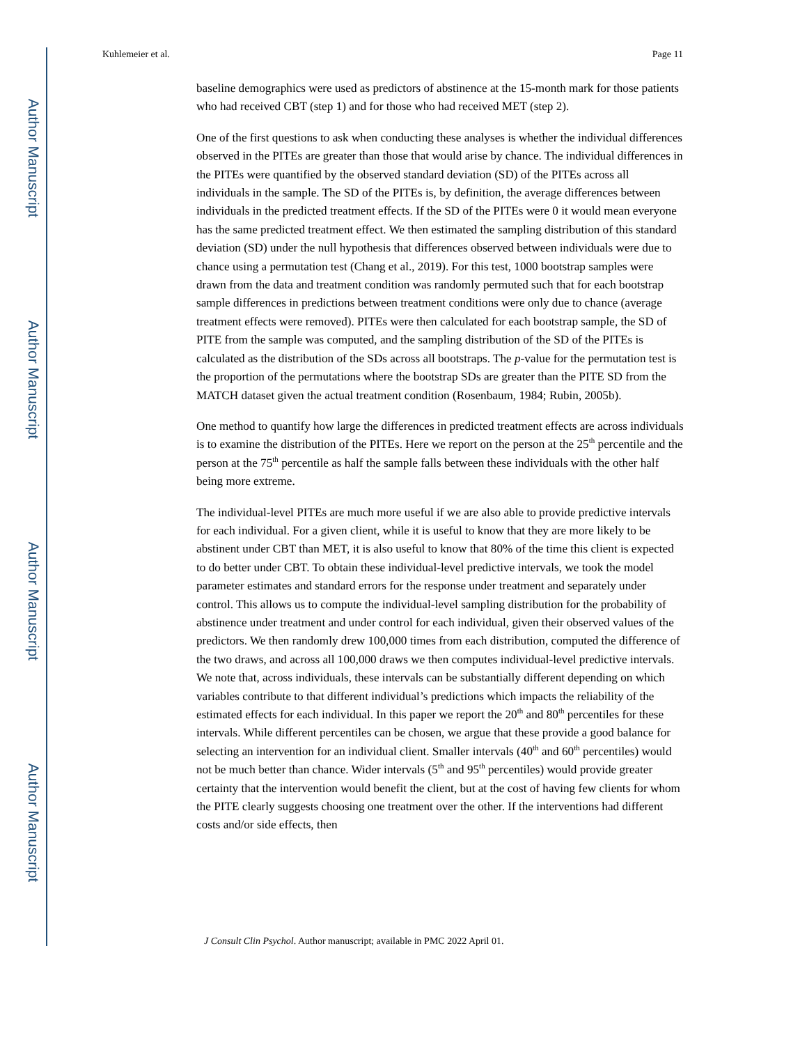Author Manuscript
Author Manuscript
Author Manuscript
Author Manuscript
Kuhlemeier et al. Page 11
baseline demographics were used as predictors of abstinence at the 15-month mark for those patients who had received CBT (step 1) and for those who had received MET (step 2).
One of the first questions to ask when conducting these analyses is whether the individual differences observed in the PITEs are greater than those that would arise by chance. The individual differences in the PITEs were quantified by the observed standard deviation (SD) of the PITEs across all individuals in the sample. The SD of the PITEs is, by definition, the average differences between individuals in the predicted treatment effects. If the SD of the PITEs were 0 it would mean everyone has the same predicted treatment effect. We then estimated the sampling distribution of this standard deviation (SD) under the null hypothesis that differences observed between individuals were due to chance using a permutation test (Chang et al., 2019). For this test, 1000 bootstrap samples were drawn from the data and treatment condition was randomly permuted such that for each bootstrap sample differences in predictions between treatment conditions were only due to chance (average treatment effects were removed). PITEs were then calculated for each bootstrap sample, the SD of PITE from the sample was computed, and the sampling distribution of the SD of the PITEs is calculated as the distribution of the SDs across all bootstraps. The p-value for the permutation test is the proportion of the permutations where the bootstrap SDs are greater than the PITE SD from the MATCH dataset given the actual treatment condition (Rosenbaum, 1984; Rubin, 2005b).
One method to quantify how large the differences in predicted treatment effects are across individuals is to examine the distribution of the PITEs. Here we report on the person at the 25<sup>th</sup> percentile and the person at the 75<sup>th</sup> percentile as half the sample falls between these individuals with the other half being more extreme.
The individual-level PITEs are much more useful if we are also able to provide predictive intervals for each individual. For a given client, while it is useful to know that they are more likely to be abstinent under CBT than MET, it is also useful to know that 80% of the time this client is expected to do better under CBT. To obtain these individual-level predictive intervals, we took the model parameter estimates and standard errors for the response under treatment and separately under control. This allows us to compute the individual-level sampling distribution for the probability of abstinence under treatment and under control for each individual, given their observed values of the predictors. We then randomly drew 100,000 times from each distribution, computed the difference of the two draws, and across all 100,000 draws we then computes individual-level predictive intervals. We note that, across individuals, these intervals can be substantially different depending on which variables contribute to that different individual’s predictions which impacts the reliability of the estimated effects for each individual. In this paper we report the 20<sup>th</sup> and 80<sup>th</sup> percentiles for these intervals. While different percentiles can be chosen, we argue that these provide a good balance for selecting an intervention for an individual client. Smaller intervals (40<sup>th</sup> and 60<sup>th</sup> percentiles) would not be much better than chance. Wider intervals (5<sup>th</sup> and 95<sup>th</sup> percentiles) would provide greater certainty that the intervention would benefit the client, but at the cost of having few clients for whom the PITE clearly suggests choosing one treatment over the other. If the interventions had different costs and/or side effects, then
J Consult Clin Psychol. Author manuscript; available in PMC 2022 April 01.